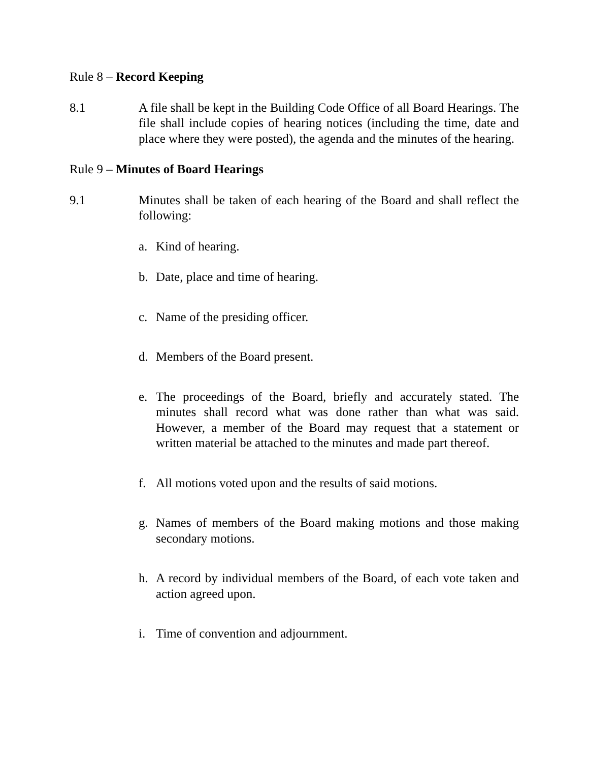Rule 8 – Record Keeping
8.1 A file shall be kept in the Building Code Office of all Board Hearings. The file shall include copies of hearing notices (including the time, date and place where they were posted), the agenda and the minutes of the hearing.
Rule 9 – Minutes of Board Hearings
9.1 Minutes shall be taken of each hearing of the Board and shall reflect the following:
a. Kind of hearing.
b. Date, place and time of hearing.
c. Name of the presiding officer.
d. Members of the Board present.
e. The proceedings of the Board, briefly and accurately stated. The minutes shall record what was done rather than what was said. However, a member of the Board may request that a statement or written material be attached to the minutes and made part thereof.
f. All motions voted upon and the results of said motions.
g. Names of members of the Board making motions and those making secondary motions.
h. A record by individual members of the Board, of each vote taken and action agreed upon.
i. Time of convention and adjournment.